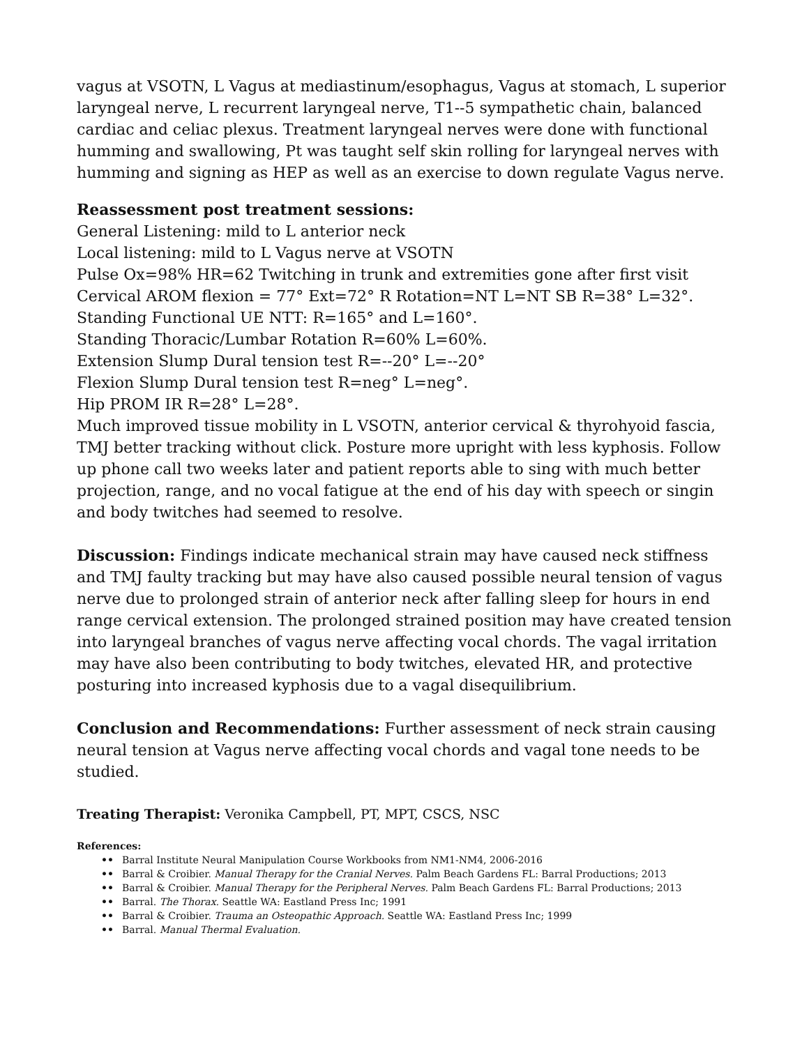vagus at VSOTN, L Vagus at mediastinum/esophagus, Vagus at stomach, L superior laryngeal nerve, L recurrent laryngeal nerve, T1--5 sympathetic chain, balanced cardiac and celiac plexus. Treatment laryngeal nerves were done with functional humming and swallowing, Pt was taught self skin rolling for laryngeal nerves with humming and signing as HEP as well as an exercise to down regulate Vagus nerve.
Reassessment post treatment sessions:
General Listening: mild to L anterior neck
Local listening: mild to L Vagus nerve at VSOTN
Pulse Ox=98% HR=62 Twitching in trunk and extremities gone after first visit
Cervical AROM flexion = 77° Ext=72° R Rotation=NT L=NT SB R=38° L=32°.
Standing Functional UE NTT: R=165° and L=160°.
Standing Thoracic/Lumbar Rotation R=60% L=60%.
Extension Slump Dural tension test R=--20° L=--20°
Flexion Slump Dural tension test R=neg° L=neg°.
Hip PROM IR R=28° L=28°.
Much improved tissue mobility in L VSOTN, anterior cervical & thyrohyoid fascia, TMJ better tracking without click. Posture more upright with less kyphosis. Follow up phone call two weeks later and patient reports able to sing with much better projection, range, and no vocal fatigue at the end of his day with speech or singin and body twitches had seemed to resolve.
Discussion: Findings indicate mechanical strain may have caused neck stiffness and TMJ faulty tracking but may have also caused possible neural tension of vagus nerve due to prolonged strain of anterior neck after falling sleep for hours in end range cervical extension. The prolonged strained position may have created tension into laryngeal branches of vagus nerve affecting vocal chords. The vagal irritation may have also been contributing to body twitches, elevated HR, and protective posturing into increased kyphosis due to a vagal disequilibrium.
Conclusion and Recommendations: Further assessment of neck strain causing neural tension at Vagus nerve affecting vocal chords and vagal tone needs to be studied.
Treating Therapist: Veronika Campbell, PT, MPT, CSCS, NSC
References:
•• Barral Institute Neural Manipulation Course Workbooks from NM1-NM4, 2006-2016
•• Barral & Croibier. Manual Therapy for the Cranial Nerves. Palm Beach Gardens FL: Barral Productions; 2013
•• Barral & Croibier. Manual Therapy for the Peripheral Nerves. Palm Beach Gardens FL: Barral Productions; 2013
•• Barral. The Thorax. Seattle WA: Eastland Press Inc; 1991
•• Barral & Croibier. Trauma an Osteopathic Approach. Seattle WA: Eastland Press Inc; 1999
•• Barral. Manual Thermal Evaluation.